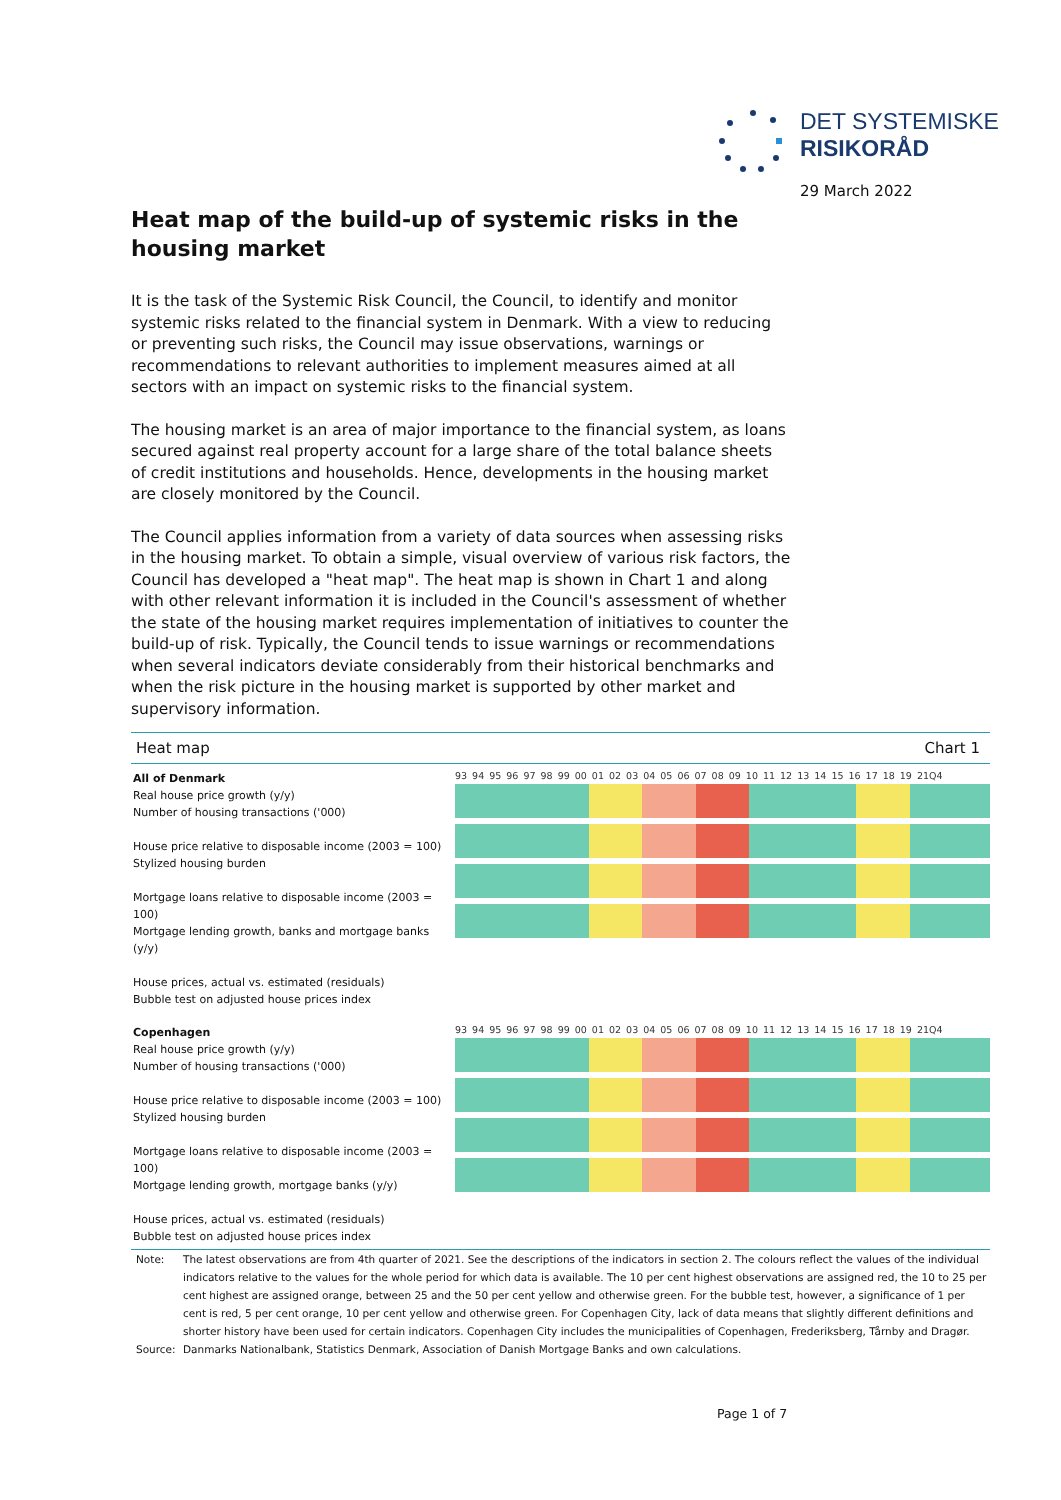DET SYSTEMISKE
RISIKORÅD
29 March 2022
Heat map of the build-up of systemic risks in the housing market
It is the task of the Systemic Risk Council, the Council, to identify and monitor systemic risks related to the financial system in Denmark. With a view to reducing or preventing such risks, the Council may issue observations, warnings or recommendations to relevant authorities to implement measures aimed at all sectors with an impact on systemic risks to the financial system.
The housing market is an area of major importance to the financial system, as loans secured against real property account for a large share of the total balance sheets of credit institutions and households. Hence, developments in the housing market are closely monitored by the Council.
The Council applies information from a variety of data sources when assessing risks in the housing market. To obtain a simple, visual overview of various risk factors, the Council has developed a "heat map". The heat map is shown in Chart 1 and along with other relevant information it is included in the Council's assessment of whether the state of the housing market requires implementation of initiatives to counter the build-up of risk. Typically, the Council tends to issue warnings or recommendations when several indicators deviate considerably from their historical benchmarks and when the risk picture in the housing market is supported by other market and supervisory information.
Heat map Chart 1
All of Denmark
Real house price growth (y/y)
Number of housing transactions ('000)
House price relative to disposable income (2003 = 100)
Stylized housing burden
Mortgage loans relative to disposable income (2003 = 100)
Mortgage lending growth, banks and mortgage banks (y/y)
House prices, actual vs. estimated (residuals)
Bubble test on adjusted house prices index
93 94 95 96 97 98 99 00 01 02 03 04 05 06 07 08 09 10 11 12 13 14 15 16 17 18 19 21Q4
Copenhagen
Real house price growth (y/y)
Number of housing transactions ('000)
House price relative to disposable income (2003 = 100)
Stylized housing burden
Mortgage loans relative to disposable income (2003 = 100)
Mortgage lending growth, mortgage banks (y/y)
House prices, actual vs. estimated (residuals)
Bubble test on adjusted house prices index
93 94 95 96 97 98 99 00 01 02 03 04 05 06 07 08 09 10 11 12 13 14 15 16 17 18 19 21Q4
Note: The latest observations are from 4th quarter of 2021. See the descriptions of the indicators in section 2. The colours reflect the values of the individual indicators relative to the values for the whole period for which data is available. The 10 per cent highest observations are assigned red, the 10 to 25 per cent highest are assigned orange, between 25 and the 50 per cent yellow and otherwise green. For the bubble test, however, a significance of 1 per cent is red, 5 per cent orange, 10 per cent yellow and otherwise green. For Copenhagen City, lack of data means that slightly different definitions and shorter history have been used for certain indicators. Copenhagen City includes the municipalities of Copenhagen, Frederiksberg, Tårnby and Dragør.
Source: Danmarks Nationalbank, Statistics Denmark, Association of Danish Mortgage Banks and own calculations.
Page 1 of 7